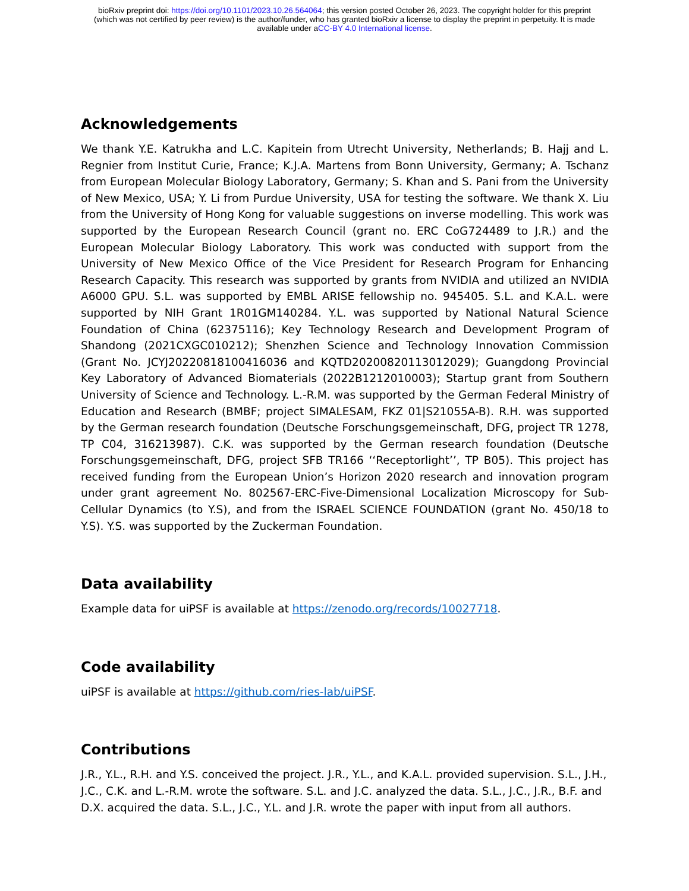bioRxiv preprint doi: https://doi.org/10.1101/2023.10.26.564064; this version posted October 26, 2023. The copyright holder for this preprint
(which was not certified by peer review) is the author/funder, who has granted bioRxiv a license to display the preprint in perpetuity. It is made
available under aCC-BY 4.0 International license.
Acknowledgements
We thank Y.E. Katrukha and L.C. Kapitein from Utrecht University, Netherlands; B. Hajj and L. Regnier from Institut Curie, France; K.J.A. Martens from Bonn University, Germany; A. Tschanz from European Molecular Biology Laboratory, Germany; S. Khan and S. Pani from the University of New Mexico, USA; Y. Li from Purdue University, USA for testing the software. We thank X. Liu from the University of Hong Kong for valuable suggestions on inverse modelling. This work was supported by the European Research Council (grant no. ERC CoG724489 to J.R.) and the European Molecular Biology Laboratory. This work was conducted with support from the University of New Mexico Office of the Vice President for Research Program for Enhancing Research Capacity. This research was supported by grants from NVIDIA and utilized an NVIDIA A6000 GPU. S.L. was supported by EMBL ARISE fellowship no. 945405. S.L. and K.A.L. were supported by NIH Grant 1R01GM140284. Y.L. was supported by National Natural Science Foundation of China (62375116); Key Technology Research and Development Program of Shandong (2021CXGC010212); Shenzhen Science and Technology Innovation Commission (Grant No. JCYJ20220818100416036 and KQTD20200820113012029); Guangdong Provincial Key Laboratory of Advanced Biomaterials (2022B1212010003); Startup grant from Southern University of Science and Technology. L.-R.M. was supported by the German Federal Ministry of Education and Research (BMBF; project SIMALESAM, FKZ 01|S21055A-B). R.H. was supported by the German research foundation (Deutsche Forschungsgemeinschaft, DFG, project TR 1278, TP C04, 316213987). C.K. was supported by the German research foundation (Deutsche Forschungsgemeinschaft, DFG, project SFB TR166 ‘‘Receptorlight’’, TP B05). This project has received funding from the European Union’s Horizon 2020 research and innovation program under grant agreement No. 802567-ERC-Five-Dimensional Localization Microscopy for Sub-Cellular Dynamics (to Y.S), and from the ISRAEL SCIENCE FOUNDATION (grant No. 450/18 to Y.S). Y.S. was supported by the Zuckerman Foundation.
Data availability
Example data for uiPSF is available at https://zenodo.org/records/10027718.
Code availability
uiPSF is available at https://github.com/ries-lab/uiPSF.
Contributions
J.R., Y.L., R.H. and Y.S. conceived the project. J.R., Y.L., and K.A.L. provided supervision. S.L., J.H., J.C., C.K. and L.-R.M. wrote the software. S.L. and J.C. analyzed the data. S.L., J.C., J.R., B.F. and D.X. acquired the data. S.L., J.C., Y.L. and J.R. wrote the paper with input from all authors.